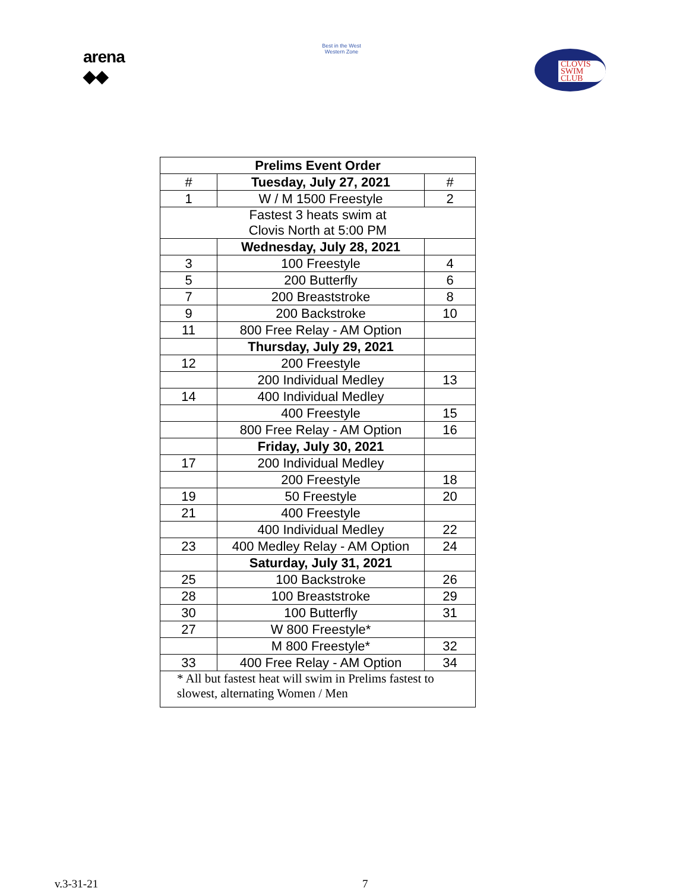arena
◆◆
Best in the West
Western Zone
CLOVIS
SWIM
CLUB
| Prelims Event Order | | |
| --- | --- | --- |
| # | Tuesday, July 27, 2021 | # |
| 1 | W / M 1500 Freestyle | 2 |
| Fastest 3 heats swim at Clovis North at 5:00 PM | | |
| | Wednesday, July 28, 2021 | |
| 3 | 100 Freestyle | 4 |
| 5 | 200 Butterfly | 6 |
| 7 | 200 Breaststroke | 8 |
| 9 | 200 Backstroke | 10 |
| 11 | 800 Free Relay - AM Option | |
| | Thursday, July 29, 2021 | |
| 12 | 200 Freestyle | |
| | 200 Individual Medley | 13 |
| 14 | 400 Individual Medley | |
| | 400 Freestyle | 15 |
| | 800 Free Relay - AM Option | 16 |
| | Friday, July 30, 2021 | |
| 17 | 200 Individual Medley | |
| | 200 Freestyle | 18 |
| 19 | 50 Freestyle | 20 |
| 21 | 400 Freestyle | |
| | 400 Individual Medley | 22 |
| 23 | 400 Medley Relay - AM Option | 24 |
| | Saturday, July 31, 2021 | |
| 25 | 100 Backstroke | 26 |
| 28 | 100 Breaststroke | 29 |
| 30 | 100 Butterfly | 31 |
| 27 | W 800 Freestyle* | |
| | M 800 Freestyle* | 32 |
| 33 | 400 Free Relay - AM Option | 34 |
| * All but fastest heat will swim in Prelims fastest to slowest, alternating Women / Men | | |
v.3-31-21 7